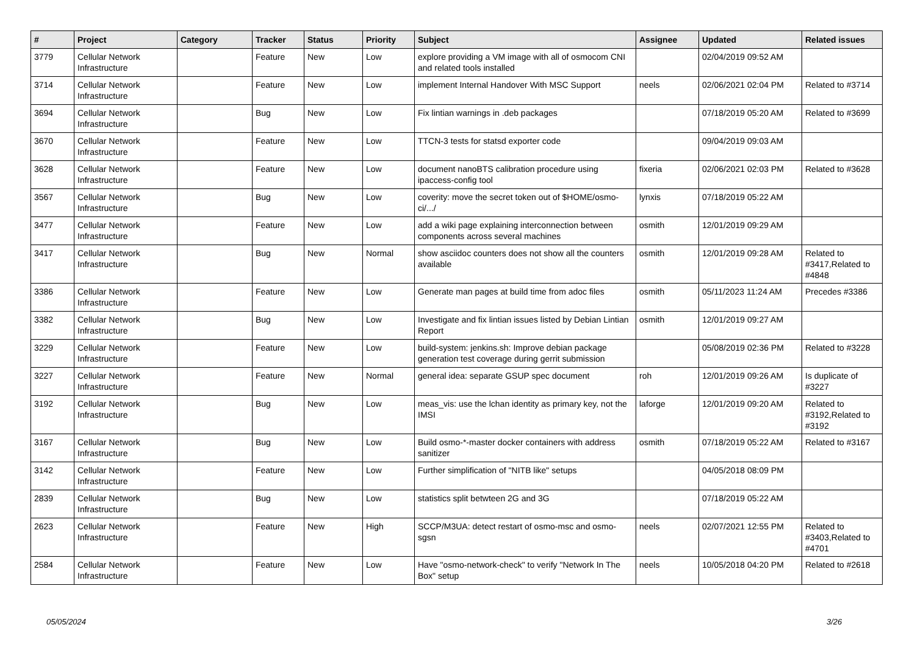| # | Project | Category | Tracker | Status | Priority | Subject | Assignee | Updated | Related issues |
| --- | --- | --- | --- | --- | --- | --- | --- | --- | --- |
| 3779 | Cellular Network Infrastructure | | Feature | New | Low | explore providing a VM image with all of osmocom CNI and related tools installed | | 02/04/2019 09:52 AM | |
| 3714 | Cellular Network Infrastructure | | Feature | New | Low | implement Internal Handover With MSC Support | neels | 02/06/2021 02:04 PM | Related to #3714 |
| 3694 | Cellular Network Infrastructure | | Bug | New | Low | Fix lintian warnings in .deb packages | | 07/18/2019 05:20 AM | Related to #3699 |
| 3670 | Cellular Network Infrastructure | | Feature | New | Low | TTCN-3 tests for statsd exporter code | | 09/04/2019 09:03 AM | |
| 3628 | Cellular Network Infrastructure | | Feature | New | Low | document nanoBTS calibration procedure using ipaccess-config tool | fixeria | 02/06/2021 02:03 PM | Related to #3628 |
| 3567 | Cellular Network Infrastructure | | Bug | New | Low | coverity: move the secret token out of $HOME/osmo-ci/.../ | lynxis | 07/18/2019 05:22 AM | |
| 3477 | Cellular Network Infrastructure | | Feature | New | Low | add a wiki page explaining interconnection between components across several machines | osmith | 12/01/2019 09:29 AM | |
| 3417 | Cellular Network Infrastructure | | Bug | New | Normal | show asciidoc counters does not show all the counters available | osmith | 12/01/2019 09:28 AM | Related to #3417,Related to #4848 |
| 3386 | Cellular Network Infrastructure | | Feature | New | Low | Generate man pages at build time from adoc files | osmith | 05/11/2023 11:24 AM | Precedes #3386 |
| 3382 | Cellular Network Infrastructure | | Bug | New | Low | Investigate and fix lintian issues listed by Debian Lintian Report | osmith | 12/01/2019 09:27 AM | |
| 3229 | Cellular Network Infrastructure | | Feature | New | Low | build-system: jenkins.sh: Improve debian package generation test coverage during gerrit submission | | 05/08/2019 02:36 PM | Related to #3228 |
| 3227 | Cellular Network Infrastructure | | Feature | New | Normal | general idea: separate GSUP spec document | roh | 12/01/2019 09:26 AM | Is duplicate of #3227 |
| 3192 | Cellular Network Infrastructure | | Bug | New | Low | meas_vis: use the lchan identity as primary key, not the IMSI | laforge | 12/01/2019 09:20 AM | Related to #3192,Related to #3192 |
| 3167 | Cellular Network Infrastructure | | Bug | New | Low | Build osmo-*-master docker containers with address sanitizer | osmith | 07/18/2019 05:22 AM | Related to #3167 |
| 3142 | Cellular Network Infrastructure | | Feature | New | Low | Further simplification of "NITB like" setups | | 04/05/2018 08:09 PM | |
| 2839 | Cellular Network Infrastructure | | Bug | New | Low | statistics split betwteen 2G and 3G | | 07/18/2019 05:22 AM | |
| 2623 | Cellular Network Infrastructure | | Feature | New | High | SCCP/M3UA: detect restart of osmo-msc and osmo-sgsn | neels | 02/07/2021 12:55 PM | Related to #3403,Related to #4701 |
| 2584 | Cellular Network Infrastructure | | Feature | New | Low | Have "osmo-network-check" to verify "Network In The Box" setup | neels | 10/05/2018 04:20 PM | Related to #2618 |
05/05/2024 3/26